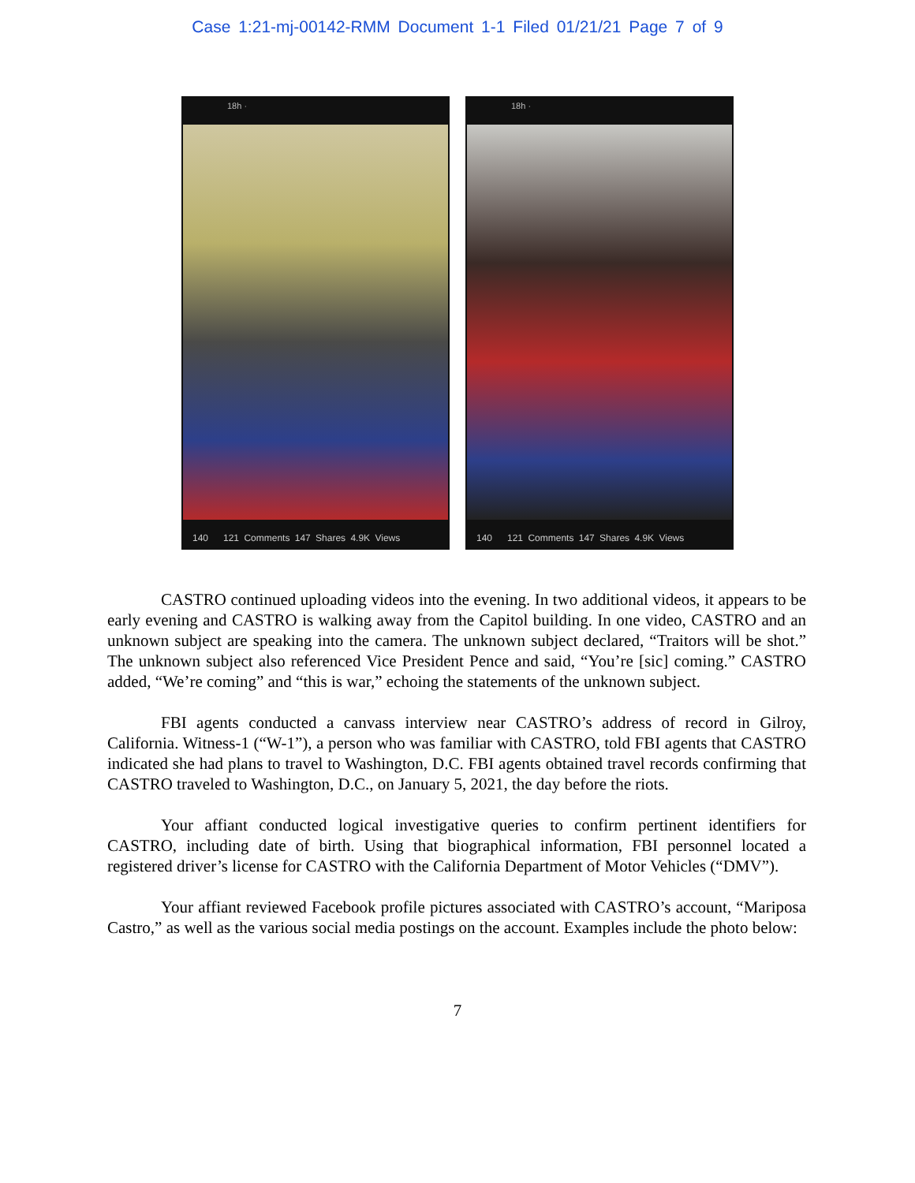Case 1:21-mj-00142-RMM Document 1-1 Filed 01/21/21 Page 7 of 9
18h ·
140 121 Comments 147 Shares 4.9K Views
18h ·
140 121 Comments 147 Shares 4.9K Views
CASTRO continued uploading videos into the evening. In two additional videos, it appears to be early evening and CASTRO is walking away from the Capitol building. In one video, CASTRO and an unknown subject are speaking into the camera. The unknown subject declared, “Traitors will be shot.” The unknown subject also referenced Vice President Pence and said, “You’re [sic] coming.” CASTRO added, “We’re coming” and “this is war,” echoing the statements of the unknown subject.
FBI agents conducted a canvass interview near CASTRO’s address of record in Gilroy, California. Witness-1 (“W-1”), a person who was familiar with CASTRO, told FBI agents that CASTRO indicated she had plans to travel to Washington, D.C. FBI agents obtained travel records confirming that CASTRO traveled to Washington, D.C., on January 5, 2021, the day before the riots.
Your affiant conducted logical investigative queries to confirm pertinent identifiers for CASTRO, including date of birth. Using that biographical information, FBI personnel located a registered driver’s license for CASTRO with the California Department of Motor Vehicles (“DMV”).
Your affiant reviewed Facebook profile pictures associated with CASTRO’s account, “Mariposa Castro,” as well as the various social media postings on the account. Examples include the photo below:
7